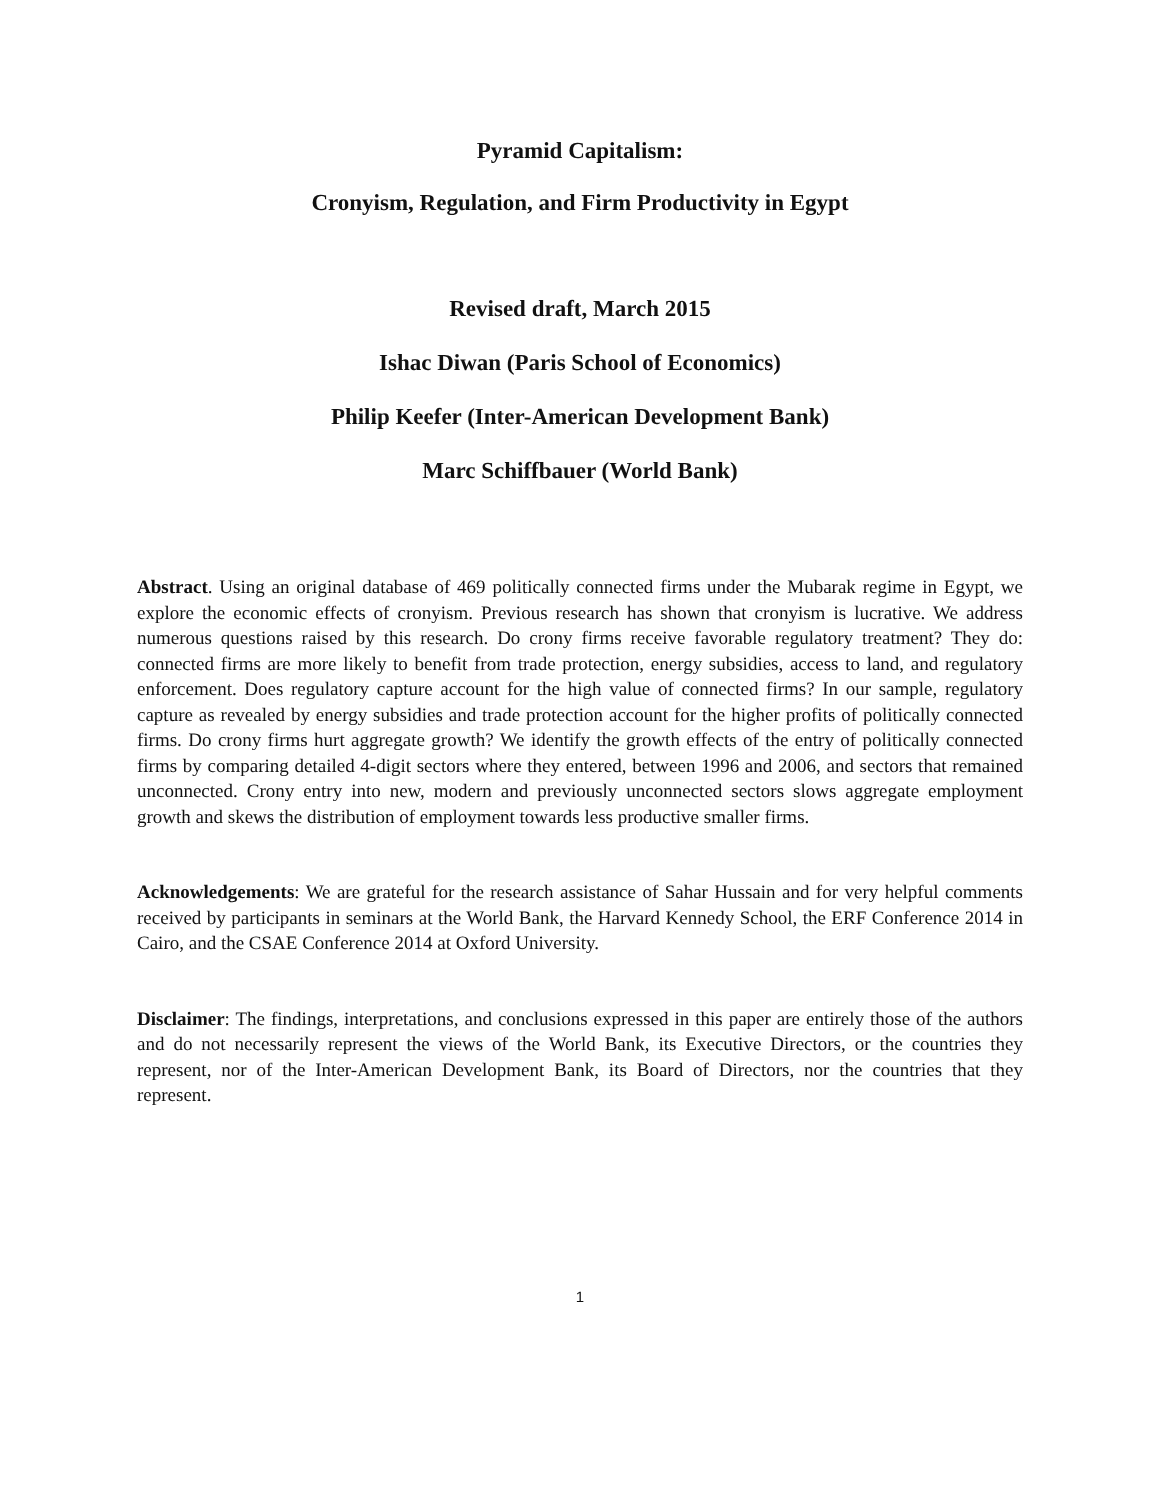Pyramid Capitalism:
Cronyism, Regulation, and Firm Productivity in Egypt
Revised draft, March 2015
Ishac Diwan (Paris School of Economics)
Philip Keefer (Inter-American Development Bank)
Marc Schiffbauer (World Bank)
Abstract. Using an original database of 469 politically connected firms under the Mubarak regime in Egypt, we explore the economic effects of cronyism. Previous research has shown that cronyism is lucrative. We address numerous questions raised by this research. Do crony firms receive favorable regulatory treatment? They do: connected firms are more likely to benefit from trade protection, energy subsidies, access to land, and regulatory enforcement. Does regulatory capture account for the high value of connected firms? In our sample, regulatory capture as revealed by energy subsidies and trade protection account for the higher profits of politically connected firms. Do crony firms hurt aggregate growth? We identify the growth effects of the entry of politically connected firms by comparing detailed 4-digit sectors where they entered, between 1996 and 2006, and sectors that remained unconnected. Crony entry into new, modern and previously unconnected sectors slows aggregate employment growth and skews the distribution of employment towards less productive smaller firms.
Acknowledgements: We are grateful for the research assistance of Sahar Hussain and for very helpful comments received by participants in seminars at the World Bank, the Harvard Kennedy School, the ERF Conference 2014 in Cairo, and the CSAE Conference 2014 at Oxford University.
Disclaimer: The findings, interpretations, and conclusions expressed in this paper are entirely those of the authors and do not necessarily represent the views of the World Bank, its Executive Directors, or the countries they represent, nor of the Inter-American Development Bank, its Board of Directors, nor the countries that they represent.
1